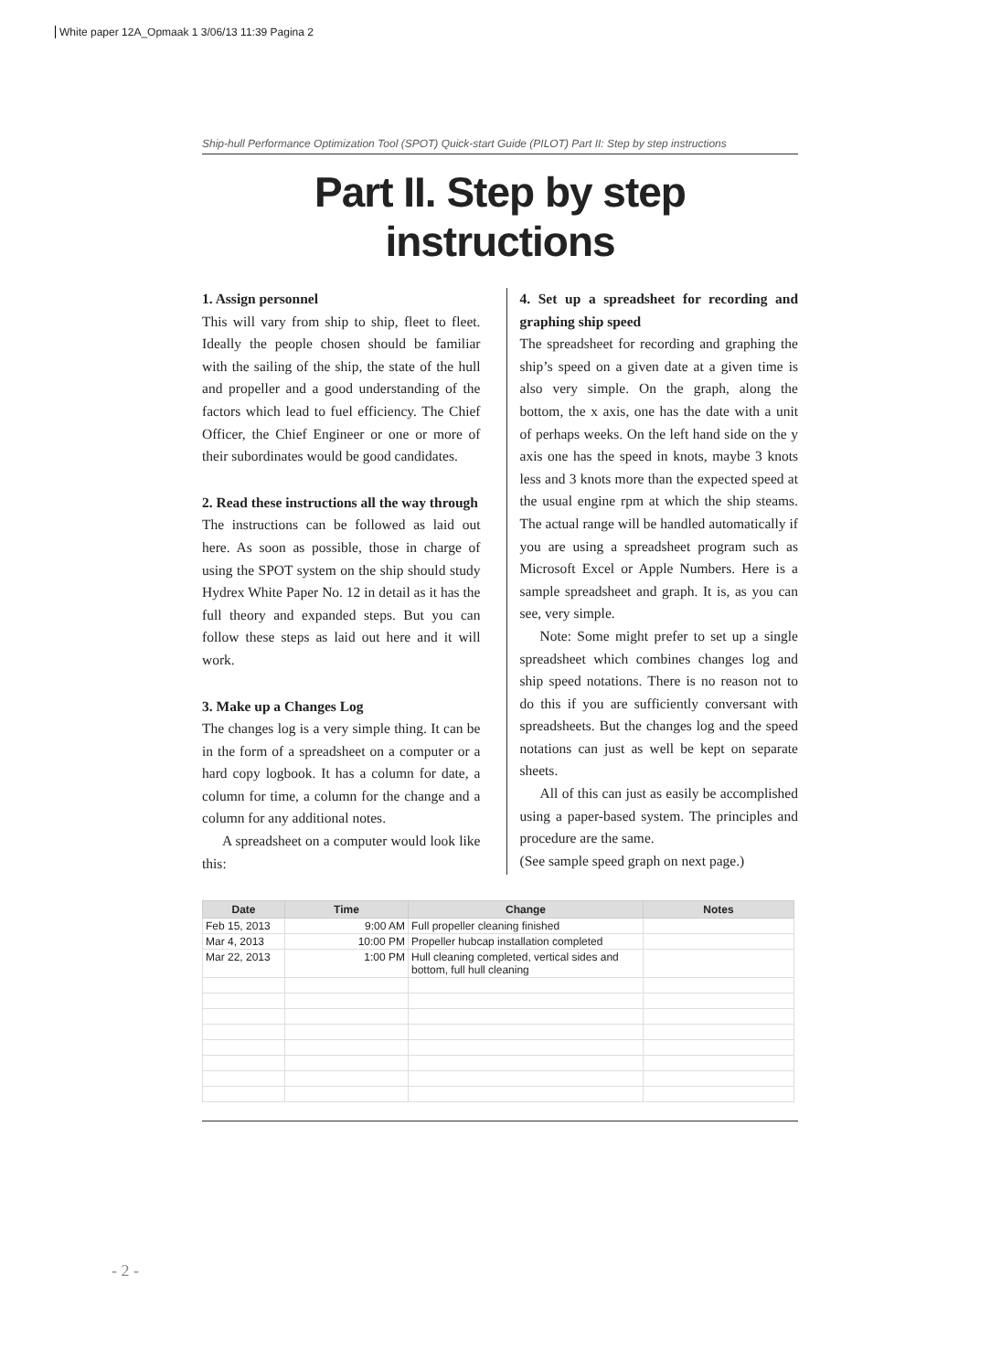White paper 12A_Opmaak 1 3/06/13 11:39 Pagina 2
Ship-hull Performance Optimization Tool (SPOT) Quick-start Guide (PILOT) Part II: Step by step instructions
Part II. Step by step instructions
1. Assign personnel
This will vary from ship to ship, fleet to fleet. Ideally the people chosen should be familiar with the sailing of the ship, the state of the hull and propeller and a good understanding of the factors which lead to fuel efficiency. The Chief Officer, the Chief Engineer or one or more of their subordinates would be good candidates.
2. Read these instructions all the way through
The instructions can be followed as laid out here. As soon as possible, those in charge of using the SPOT system on the ship should study Hydrex White Paper No. 12 in detail as it has the full theory and expanded steps. But you can follow these steps as laid out here and it will work.
3. Make up a Changes Log
The changes log is a very simple thing. It can be in the form of a spreadsheet on a computer or a hard copy logbook. It has a column for date, a column for time, a column for the change and a column for any additional notes.
A spreadsheet on a computer would look like this:
4. Set up a spreadsheet for recording and graphing ship speed
The spreadsheet for recording and graphing the ship’s speed on a given date at a given time is also very simple. On the graph, along the bottom, the x axis, one has the date with a unit of perhaps weeks. On the left hand side on the y axis one has the speed in knots, maybe 3 knots less and 3 knots more than the expected speed at the usual engine rpm at which the ship steams. The actual range will be handled automatically if you are using a spreadsheet program such as Microsoft Excel or Apple Numbers. Here is a sample spreadsheet and graph. It is, as you can see, very simple.
Note: Some might prefer to set up a single spreadsheet which combines changes log and ship speed notations. There is no reason not to do this if you are sufficiently conversant with spreadsheets. But the changes log and the speed notations can just as well be kept on separate sheets.
All of this can just as easily be accomplished using a paper-based system. The principles and procedure are the same.
(See sample speed graph on next page.)
| Date | Time | Change | Notes |
| --- | --- | --- | --- |
| Feb 15, 2013 | 9:00 AM | Full propeller cleaning finished | |
| Mar 4, 2013 | 10:00 PM | Propeller hubcap installation completed | |
| Mar 22, 2013 | 1:00 PM | Hull cleaning completed, vertical sides and bottom, full hull cleaning | |
- 2 -